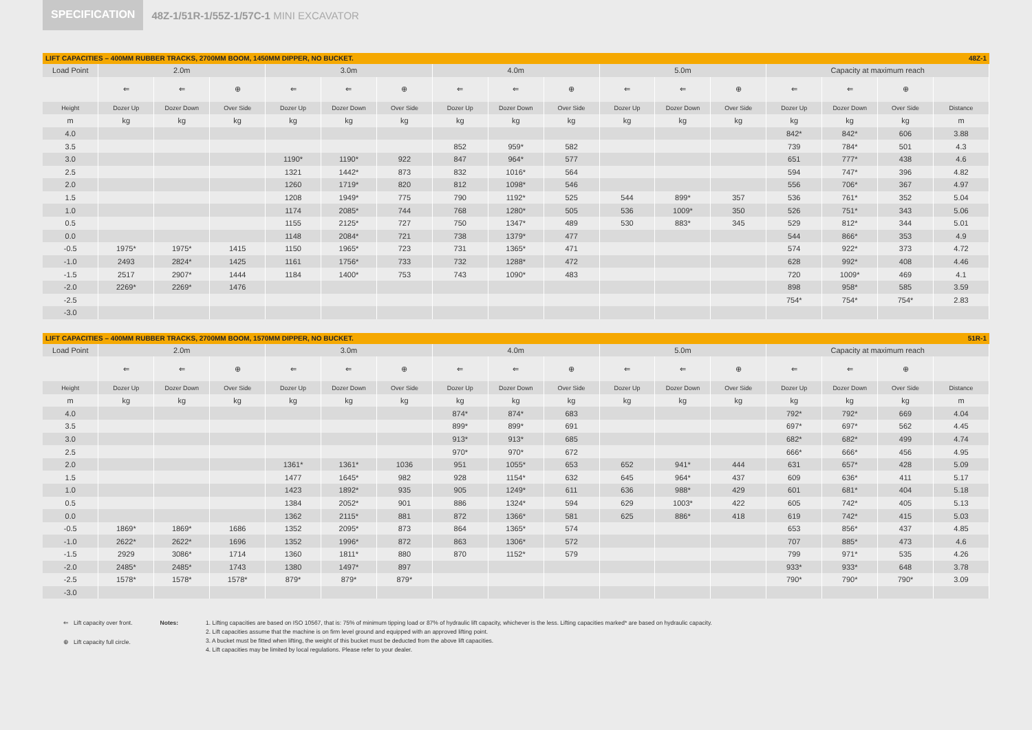SPECIFICATION 48Z-1/51R-1/55Z-1/57C-1 MINI EXCAVATOR
LIFT CAPACITIES – 400MM RUBBER TRACKS, 2700MM BOOM, 1450MM DIPPER, NO BUCKET. 48Z-1
| Load Point | 2.0m | | | 3.0m | | | 4.0m | | | 5.0m | | | Capacity at maximum reach | | | |
| | ⇐ | ⇐ | ⊕ | ⇐ | ⇐ | ⊕ | ⇐ | ⇐ | ⊕ | ⇐ | ⇐ | ⊕ | ⇐ | ⇐ | ⊕ | |
| Height | Dozer Up | Dozer Down | Over Side | Dozer Up | Dozer Down | Over Side | Dozer Up | Dozer Down | Over Side | Dozer Up | Dozer Down | Over Side | Dozer Up | Dozer Down | Over Side | Distance |
| m | kg | kg | kg | kg | kg | kg | kg | kg | kg | kg | kg | kg | kg | kg | kg | m |
| 4.0 | | | | | | | | | | | | | 842* | 842* | 606 | 3.88 |
| 3.5 | | | | | | | 852 | 959* | 582 | | | | 739 | 784* | 501 | 4.3 |
| 3.0 | | | | 1190* | 1190* | 922 | 847 | 964* | 577 | | | | 651 | 777* | 438 | 4.6 |
| 2.5 | | | | 1321 | 1442* | 873 | 832 | 1016* | 564 | | | | 594 | 747* | 396 | 4.82 |
| 2.0 | | | | 1260 | 1719* | 820 | 812 | 1098* | 546 | | | | 556 | 706* | 367 | 4.97 |
| 1.5 | | | | 1208 | 1949* | 775 | 790 | 1192* | 525 | 544 | 899* | 357 | 536 | 761* | 352 | 5.04 |
| 1.0 | | | | 1174 | 2085* | 744 | 768 | 1280* | 505 | 536 | 1009* | 350 | 526 | 751* | 343 | 5.06 |
| 0.5 | | | | 1155 | 2125* | 727 | 750 | 1347* | 489 | 530 | 883* | 345 | 529 | 812* | 344 | 5.01 |
| 0.0 | | | | 1148 | 2084* | 721 | 738 | 1379* | 477 | | | | 544 | 866* | 353 | 4.9 |
| -0.5 | 1975* | 1975* | 1415 | 1150 | 1965* | 723 | 731 | 1365* | 471 | | | | 574 | 922* | 373 | 4.72 |
| -1.0 | 2493 | 2824* | 1425 | 1161 | 1756* | 733 | 732 | 1288* | 472 | | | | 628 | 992* | 408 | 4.46 |
| -1.5 | 2517 | 2907* | 1444 | 1184 | 1400* | 753 | 743 | 1090* | 483 | | | | 720 | 1009* | 469 | 4.1 |
| -2.0 | 2269* | 2269* | 1476 | | | | | | | | | | 898 | 958* | 585 | 3.59 |
| -2.5 | | | | | | | | | | | | | 754* | 754* | 754* | 2.83 |
| -3.0 | | | | | | | | | | | | | | | | |
LIFT CAPACITIES – 400MM RUBBER TRACKS, 2700MM BOOM, 1570MM DIPPER, NO BUCKET. 51R-1
| Load Point | 2.0m | | | 3.0m | | | 4.0m | | | 5.0m | | | Capacity at maximum reach | | | |
| | ⇐ | ⇐ | ⊕ | ⇐ | ⇐ | ⊕ | ⇐ | ⇐ | ⊕ | ⇐ | ⇐ | ⊕ | ⇐ | ⇐ | ⊕ | |
| Height | Dozer Up | Dozer Down | Over Side | Dozer Up | Dozer Down | Over Side | Dozer Up | Dozer Down | Over Side | Dozer Up | Dozer Down | Over Side | Dozer Up | Dozer Down | Over Side | Distance |
| m | kg | kg | kg | kg | kg | kg | kg | kg | kg | kg | kg | kg | kg | kg | kg | m |
| 4.0 | | | | | | | 874* | 874* | 683 | | | | 792* | 792* | 669 | 4.04 |
| 3.5 | | | | | | | 899* | 899* | 691 | | | | 697* | 697* | 562 | 4.45 |
| 3.0 | | | | | | | 913* | 913* | 685 | | | | 682* | 682* | 499 | 4.74 |
| 2.5 | | | | | | | 970* | 970* | 672 | | | | 666* | 666* | 456 | 4.95 |
| 2.0 | | | | 1361* | 1361* | 1036 | 951 | 1055* | 653 | 652 | 941* | 444 | 631 | 657* | 428 | 5.09 |
| 1.5 | | | | 1477 | 1645* | 982 | 928 | 1154* | 632 | 645 | 964* | 437 | 609 | 636* | 411 | 5.17 |
| 1.0 | | | | 1423 | 1892* | 935 | 905 | 1249* | 611 | 636 | 988* | 429 | 601 | 681* | 404 | 5.18 |
| 0.5 | | | | 1384 | 2052* | 901 | 886 | 1324* | 594 | 629 | 1003* | 422 | 605 | 742* | 405 | 5.13 |
| 0.0 | | | | 1362 | 2115* | 881 | 872 | 1366* | 581 | 625 | 886* | 418 | 619 | 742* | 415 | 5.03 |
| -0.5 | 1869* | 1869* | 1686 | 1352 | 2095* | 873 | 864 | 1365* | 574 | | | | 653 | 856* | 437 | 4.85 |
| -1.0 | 2622* | 2622* | 1696 | 1352 | 1996* | 872 | 863 | 1306* | 572 | | | | 707 | 885* | 473 | 4.6 |
| -1.5 | 2929 | 3086* | 1714 | 1360 | 1811* | 880 | 870 | 1152* | 579 | | | | 799 | 971* | 535 | 4.26 |
| -2.0 | 2485* | 2485* | 1743 | 1380 | 1497* | 897 | | | | | | | 933* | 933* | 648 | 3.78 |
| -2.5 | 1578* | 1578* | 1578* | 879* | 879* | 879* | | | | | | | 790* | 790* | 790* | 3.09 |
| -3.0 | | | | | | | | | | | | | | | | |
⇐ Lift capacity over front.
⊕ Lift capacity full circle.
Notes: 1. Lifting capacities are based on ISO 10567, that is: 75% of minimum tipping load or 87% of hydraulic lift capacity, whichever is the less. Lifting capacities marked* are based on hydraulic capacity.
2. Lift capacities assume that the machine is on firm level ground and equipped with an approved lifting point.
3. A bucket must be fitted when lifting, the weight of this bucket must be deducted from the above lift capacities.
4. Lift capacities may be limited by local regulations. Please refer to your dealer.